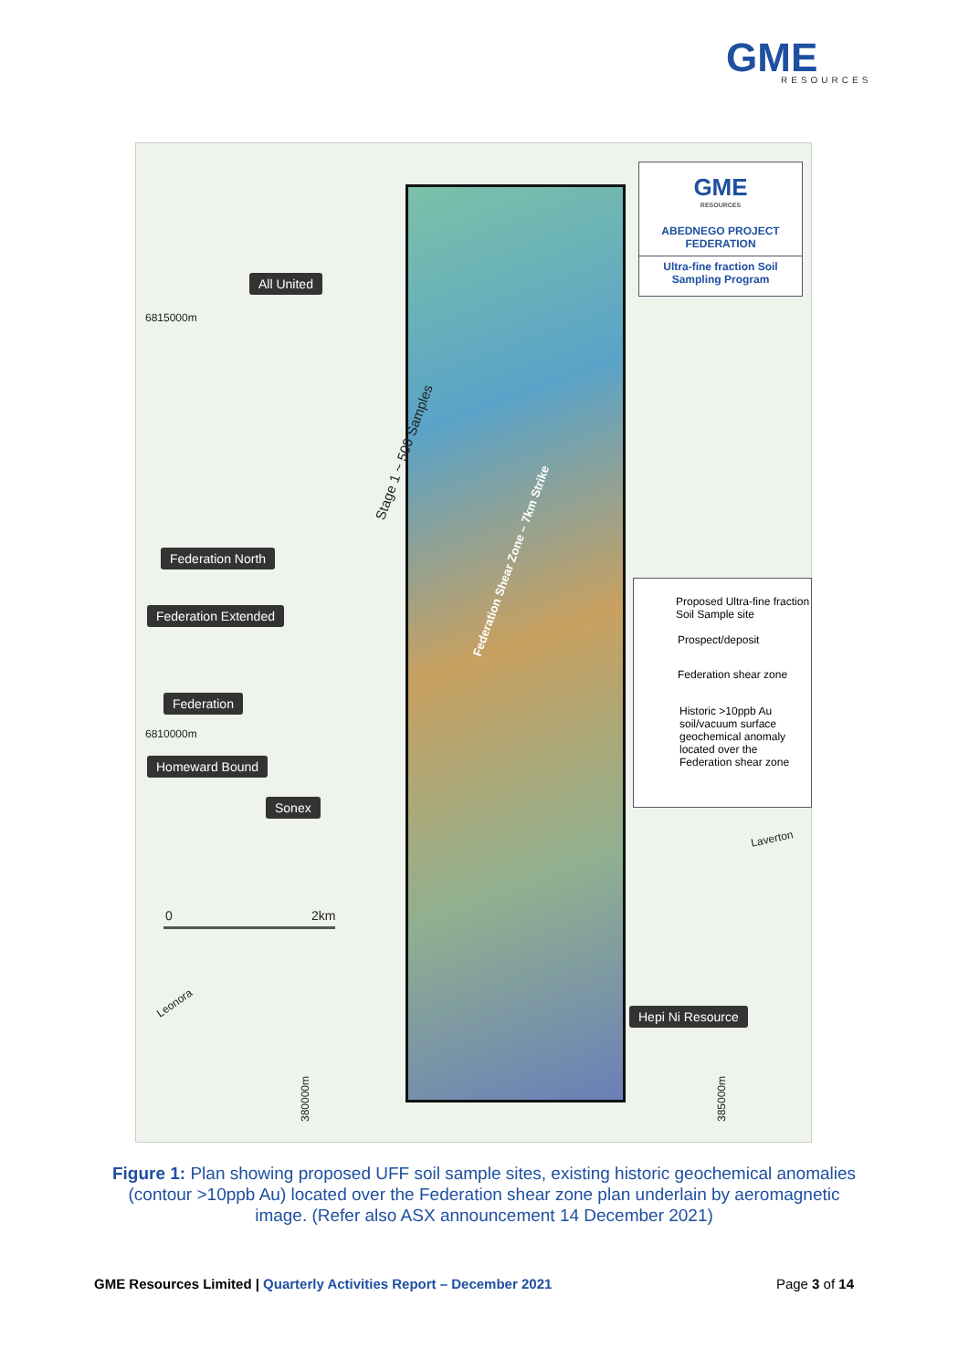GME
RESOURCES
GME
RESOURCES
ABEDNEGO PROJECT
FEDERATION
Ultra-fine fraction Soil
Sampling Program
6815000m
6810000m
All United
Stage 1 ~ 500 Samples
Federation North
Federation Extended
Federation
Homeward Bound
Sonex
Federation Shear Zone – 7km Strike
Proposed Ultra-fine fraction Soil Sample site
Prospect/deposit
Federation shear zone
Historic >10ppb Au soil/vacuum surface geochemical anomaly located over the Federation shear zone
Laverton
0 2km
Leonora
Hepi Ni Resource
380000m 385000m
Figure 1: Plan showing proposed UFF soil sample sites, existing historic geochemical anomalies (contour >10ppb Au) located over the Federation shear zone plan underlain by aeromagnetic image. (Refer also ASX announcement 14 December 2021)
GME Resources Limited | Quarterly Activities Report – December 2021
Page 3 of 14